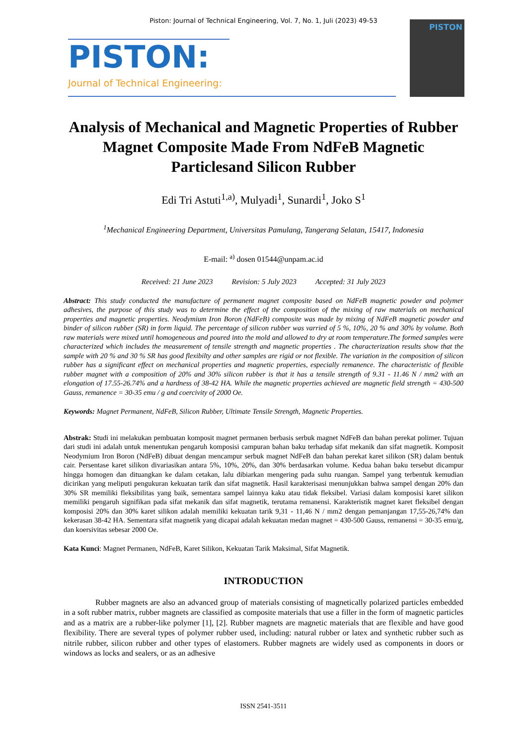Piston: Journal of Technical Engineering, Vol. 7, No. 1, Juli (2023) 49-53
PISTON:
Journal of Technical Engineering:
PISTON
Analysis of Mechanical and Magnetic Properties of Rubber Magnet Composite Made From NdFeB Magnetic Particlesand Silicon Rubber
Edi Tri Astuti<sup>1,a)</sup>, Mulyadi<sup>1</sup>, Sunardi<sup>1</sup>, Joko S<sup>1</sup>
<sup>1</sup> Mechanical Engineering Department, Universitas Pamulang, Tangerang Selatan, 15417, Indonesia
E-mail: <sup>a)</sup> dosen 01544@unpam.ac.id
Received: 21 June 2023 Revision: 5 July 2023 Accepted: 31 July 2023
Abstract: This study conducted the manufacture of permanent magnet composite based on NdFeB magnetic powder and polymer adhesives, the purpose of this study was to determine the effect of the composition of the mixing of raw materials on mechanical properties and magnetic properties. Neodymium Iron Boron (NdFeB) composite was made by mixing of NdFeB magnetic powder and binder of silicon rubber (SR) in form liquid. The percentage of silicon rubber was varried of 5 %, 10%, 20 % and 30% by volume. Both raw materials were mixed until homogeneous and poured into the mold and allowed to dry at room temperature.The formed samples were characterized which includes the measurement of tensile strength and magnetic properties . The characterization results show that the sample with 20 % and 30 % SR has good flexibilty and other samples are rigid or not flexible. The variation in the composition of silicon rubber has a significant effect on mechanical properties and magnetic properties, especially remanence. The characteristic of flexible rubber magnet with a composition of 20% and 30% silicon rubber is that it has a tensile strength of 9.31 - 11.46 N / mm2 with an elongation of 17.55-26.74% and a hardness of 38-42 HA. While the magnetic properties achieved are magnetic field strength = 430-500 Gauss, remanence = 30-35 emu / g and coercivity of 2000 Oe.
Keywords: Magnet Permanent, NdFeB, Silicon Rubber, Ultimate Tensile Strength, Magnetic Properties.
Abstrak: Studi ini melakukan pembuatan komposit magnet permanen berbasis serbuk magnet NdFeB dan bahan perekat polimer. Tujuan dari studi ini adalah untuk menentukan pengaruh komposisi campuran bahan baku terhadap sifat mekanik dan sifat magnetik. Komposit Neodymium Iron Boron (NdFeB) dibuat dengan mencampur serbuk magnet NdFeB dan bahan perekat karet silikon (SR) dalam bentuk cair. Persentase karet silikon divariasikan antara 5%, 10%, 20%, dan 30% berdasarkan volume. Kedua bahan baku tersebut dicampur hingga homogen dan dituangkan ke dalam cetakan, lalu dibiarkan mengering pada suhu ruangan. Sampel yang terbentuk kemudian dicirikan yang meliputi pengukuran kekuatan tarik dan sifat magnetik. Hasil karakterisasi menunjukkan bahwa sampel dengan 20% dan 30% SR memiliki fleksibilitas yang baik, sementara sampel lainnya kaku atau tidak fleksibel. Variasi dalam komposisi karet silikon memiliki pengaruh signifikan pada sifat mekanik dan sifat magnetik, terutama remanensi. Karakteristik magnet karet fleksibel dengan komposisi 20% dan 30% karet silikon adalah memiliki kekuatan tarik 9,31 - 11,46 N / mm2 dengan pemanjangan 17,55-26,74% dan kekerasan 38-42 HA. Sementara sifat magnetik yang dicapai adalah kekuatan medan magnet = 430-500 Gauss, remanensi = 30-35 emu/g, dan koersivitas sebesar 2000 Oe.
Kata Kunci: Magnet Permanen, NdFeB, Karet Silikon, Kekuatan Tarik Maksimal, Sifat Magnetik.
INTRODUCTION
Rubber magnets are also an advanced group of materials consisting of magnetically polarized particles embedded in a soft rubber matrix, rubber magnets are classified as composite materials that use a filler in the form of magnetic particles and as a matrix are a rubber-like polymer [1], [2]. Rubber magnets are magnetic materials that are flexible and have good flexibility. There are several types of polymer rubber used, including: natural rubber or latex and synthetic rubber such as nitrile rubber, silicon rubber and other types of elastomers. Rubber magnets are widely used as components in doors or windows as locks and sealers, or as an adhesive
ISSN 2541-3511